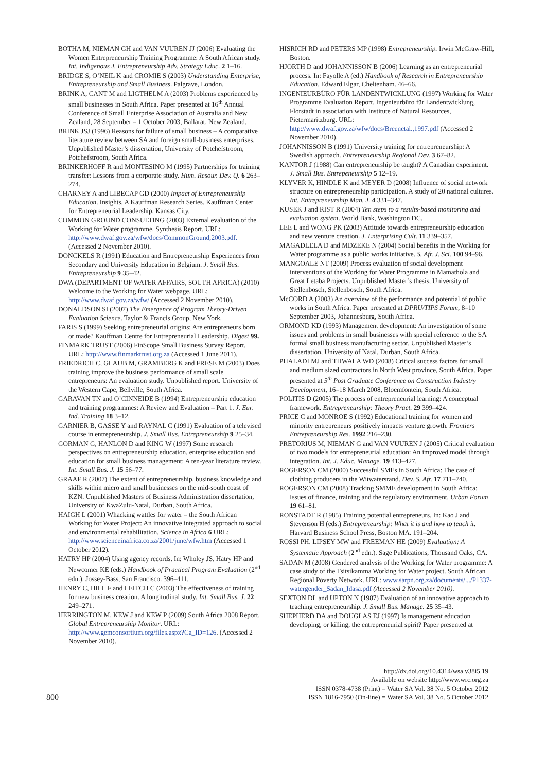BOTHA M, NIEMAN GH and VAN VUUREN JJ (2006) Evaluating the Women Entrepreneurship Training Programme: A South African study. Int. Indigenous J. Entrepreneurship Adv. Strategy Educ. 2 1–16.
BRIDGE S, O’NEIL K and CROMIE S (2003) Understanding Enterprise, Entrepreneurship and Small Business. Palgrave, London.
BRINK A, CANT M and LIGTHELM A (2003) Problems experienced by small businesses in South Africa. Paper presented at 16<sup>th</sup> Annual Conference of Small Enterprise Association of Australia and New Zealand, 28 September – 1 October 2003, Ballarat, New Zealand.
BRINK JSJ (1996) Reasons for failure of small business – A comparative literature review between SA and foreign small-business enterprises. Unpublished Master’s dissertation, University of Potchefstroom, Potchefstroom, South Africa.
BRINKERHOFF R and MONTESINO M (1995) Partnerships for training transfer: Lessons from a corporate study. Hum. Resour. Dev. Q. 6 263–274.
CHARNEY A and LIBECAP GD (2000) Impact of Entrepreneurship Education. Insights. A Kauffman Research Series. Kauffman Center for Entrepreneurial Leadership, Kansas City.
COMMON GROUND CONSULTING (2003) External evaluation of the Working for Water programme. Synthesis Report. URL: http://www.dwaf.gov.za/wfw/docs/CommonGround,2003.pdf. (Accessed 2 November 2010).
DONCKELS R (1991) Education and Entrepreneurship Experiences from Secondary and University Education in Belgium. J. Small Bus. Entrepreneurship 9 35–42.
DWA (DEPARTMENT OF WATER AFFAIRS, SOUTH AFRICA) (2010) Welcome to the Working for Water webpage. URL: http://www.dwaf.gov.za/wfw/ (Accessed 2 November 2010).
DONALDSON SI (2007) The Emergence of Program Theory-Driven Evaluation Science. Taylor & Francis Group, New York.
FARIS S (1999) Seeking entrepreneurial origins: Are entrepreneurs born or made? Kauffman Centre for Entrepreneurial Leadership. Digest 99.
FINMARK TRUST (2006) FinScope Small Business Survey Report. URL: http://www.finmarktrust.org.za (Accessed 1 June 2011).
FRIEDRICH C, GLAUB M, GRAMBERG K and FRESE M (2003) Does training improve the business performance of small scale entrepreneurs: An evaluation study. Unpublished report. University of the Western Cape, Bellville, South Africa.
GARAVAN TN and O’CINNEIDE B (1994) Entrepreneurship education and training programmes: A Review and Evaluation – Part 1. J. Eur. Ind. Training 18 3–12.
GARNIER B, GASSE Y and RAYNAL C (1991) Evaluation of a televised course in entrepreneurship. J. Small Bus. Entrepreneurship 9 25–34.
GORMAN G, HANLON D and KING W (1997) Some research perspectives on entrepreneurship education, enterprise education and education for small business management: A ten-year literature review. Int. Small Bus. J. 15 56–77.
GRAAF R (2007) The extent of entrepreneurship, business knowledge and skills within micro and small businesses on the mid-south coast of KZN. Unpublished Masters of Business Administration dissertation, University of KwaZulu-Natal, Durban, South Africa.
HAIGH L (2001) Whacking wattles for water – the South African Working for Water Project: An innovative integrated approach to social and environmental rehabilitation. Science in Africa 6 URL: http://www.scienceinafrica.co.za/2001/june/wfw.htm (Accessed 1 October 2012).
HATRY HP (2004) Using agency records. In: Wholey JS, Hatry HP and Newcomer KE (eds.) Handbook of Practical Program Evaluation (2<sup>nd</sup> edn.). Jossey-Bass, San Francisco. 396–411.
HENRY C, HILL F and LEITCH C (2003) The effectiveness of training for new business creation. A longitudinal study. Int. Small Bus. J. 22 249–271.
HERRINGTON M, KEW J and KEW P (2009) South Africa 2008 Report. Global Entrepreneurship Monitor. URL: http://www.gemconsortium.org/files.aspx?Ca_ID=126. (Accessed 2 November 2010).
HISRICH RD and PETERS MP (1998) Entrepreneurship. Irwin McGraw-Hill, Boston.
HJORTH D and JOHANNISSON B (2006) Learning as an entrepreneurial process. In: Fayolle A (ed.) Handbook of Research in Entrepreneurship Education. Edward Elgar, Cheltenham. 46–66.
INGENIEURBÜRO FÜR LANDENTWICKLUNG (1997) Working for Water Programme Evaluation Report. Ingenieurbüro für Landentwicklung, Florstadt in association with Institute of Natural Resources, Pietermaritzburg. URL: http://www.dwaf.gov.za/wfw/docs/Breenetal.,1997.pdf (Accessed 2 November 2010).
JOHANNISSON B (1991) University training for entrepreneurship: A Swedish approach. Entrepreneurship Regional Dev. 3 67–82.
KANTOR J (1988) Can entrepreneurship be taught? A Canadian experiment. J. Small Bus. Entrepeneurship 5 12–19.
KLYVER K, HINDLE K and MEYER D (2008) Influence of social network structure on entrepreneurship participation. A study of 20 national cultures. Int. Entrepreneurship Man. J. 4 331–347.
KUSEK J and RIST R (2004) Ten steps to a results-based monitoring and evaluation system. World Bank, Washington DC.
LEE L and WONG PK (2003) Attitude towards entrepreneurship education and new venture creation. J. Enterprising Cult. 11 339–357.
MAGADLELA D and MDZEKE N (2004) Social benefits in the Working for Water programme as a public works initiative. S. Afr. J. Sci. 100 94–96.
MANGOALE NT (2009) Process evaluation of social development interventions of the Working for Water Programme in Mamathola and Great Letaba Projects. Unpublished Master’s thesis, University of Stellenbosch, Stellenbosch, South Africa.
McCORD A (2003) An overview of the performance and potential of public works in South Africa. Paper presented at DPRU/TIPS Forum, 8–10 September 2003, Johannesburg, South Africa.
ORMOND KD (1993) Management development: An investigation of some issues and problems in small businesses with special reference to the SA formal small business manufacturing sector. Unpublished Master’s dissertation, University of Natal, Durban, South Africa.
PHALADI MJ and THWALA WD (2008) Critical success factors for small and medium sized contractors in North West province, South Africa. Paper presented at 5<sup>th</sup> Post Graduate Conference on Construction Industry Development, 16–18 March 2008, Bloemfontein, South Africa.
POLITIS D (2005) The process of entrepreneurial learning: A conceptual framework. Entrepreneurship: Theory Pract. 29 399–424.
PRICE C and MONROE S (1992) Educational training for women and minority entrepreneurs positively impacts venture growth. Frontiers Entrepreneurship Res. 1992 216–230.
PRETORIUS M, NIEMAN G and VAN VUUREN J (2005) Critical evaluation of two models for entrepreneurial education: An improved model through integration. Int. J. Educ. Manage. 19 413–427.
ROGERSON CM (2000) Successful SMEs in South Africa: The case of clothing producers in the Witwatersrand. Dev. S. Afr. 17 711–740.
ROGERSON CM (2008) Tracking SMME development in South Africa: Issues of finance, training and the regulatory environment. Urban Forum 19 61–81.
RONSTADT R (1985) Training potential entrepreneurs. In: Kao J and Stevenson H (eds.) Entrepreneurship: What it is and how to teach it. Harvard Business School Press, Boston MA. 191–204.
ROSSI PH, LIPSEY MW and FREEMAN HE (2009) Evaluation: A Systematic Approach (2<sup>nd</sup> edn.). Sage Publications, Thousand Oaks, CA.
SADAN M (2008) Gendered analysis of the Working for Water programme: A case study of the Tsitsikamma Working for Water project. South African Regional Poverty Network. URL: www.sarpn.org.za/documents/.../P1337-watergender_Sadan_Idasa.pdf (Accessed 2 November 2010).
SEXTON DL and UPTON N (1987) Evaluation of an innovative approach to teaching entrepreneurship. J. Small Bus. Manage. 25 35–43.
SHEPHERD DA and DOUGLAS EJ (1997) Is management education developing, or killing, the entrepreneurial spirit? Paper presented at
800
http://dx.doi.org/10.4314/wsa.v38i5.19
Available on website http://www.wrc.org.za
ISSN 0378-4738 (Print) = Water SA Vol. 38 No. 5 October 2012
ISSN 1816-7950 (On-line) = Water SA Vol. 38 No. 5 October 2012